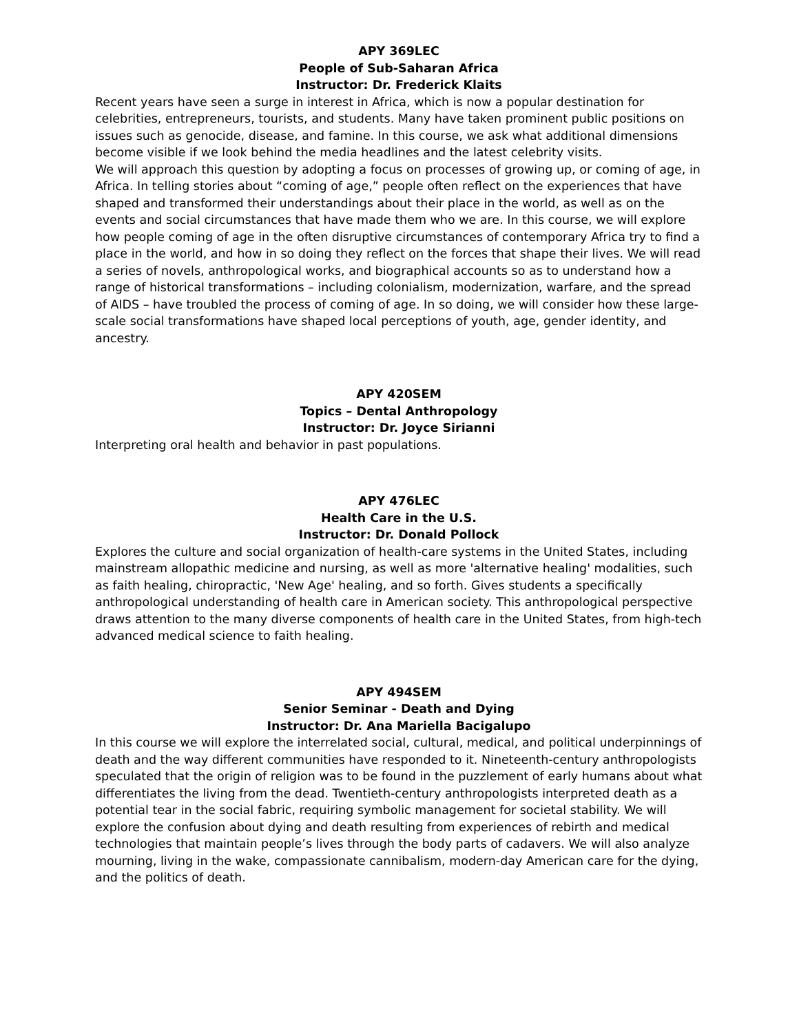APY 369LEC
People of Sub-Saharan Africa
Instructor: Dr. Frederick Klaits
Recent years have seen a surge in interest in Africa, which is now a popular destination for celebrities, entrepreneurs, tourists, and students. Many have taken prominent public positions on issues such as genocide, disease, and famine. In this course, we ask what additional dimensions become visible if we look behind the media headlines and the latest celebrity visits.
We will approach this question by adopting a focus on processes of growing up, or coming of age, in Africa. In telling stories about “coming of age,” people often reflect on the experiences that have shaped and transformed their understandings about their place in the world, as well as on the events and social circumstances that have made them who we are. In this course, we will explore how people coming of age in the often disruptive circumstances of contemporary Africa try to find a place in the world, and how in so doing they reflect on the forces that shape their lives. We will read a series of novels, anthropological works, and biographical accounts so as to understand how a range of historical transformations – including colonialism, modernization, warfare, and the spread of AIDS – have troubled the process of coming of age. In so doing, we will consider how these large-scale social transformations have shaped local perceptions of youth, age, gender identity, and ancestry.
APY 420SEM
Topics – Dental Anthropology
Instructor: Dr. Joyce Sirianni
Interpreting oral health and behavior in past populations.
APY 476LEC
Health Care in the U.S.
Instructor: Dr. Donald Pollock
Explores the culture and social organization of health-care systems in the United States, including mainstream allopathic medicine and nursing, as well as more 'alternative healing' modalities, such as faith healing, chiropractic, 'New Age' healing, and so forth. Gives students a specifically anthropological understanding of health care in American society. This anthropological perspective draws attention to the many diverse components of health care in the United States, from high-tech advanced medical science to faith healing.
APY 494SEM
Senior Seminar - Death and Dying
Instructor: Dr. Ana Mariella Bacigalupo
In this course we will explore the interrelated social, cultural, medical, and political underpinnings of death and the way different communities have responded to it. Nineteenth-century anthropologists speculated that the origin of religion was to be found in the puzzlement of early humans about what differentiates the living from the dead. Twentieth-century anthropologists interpreted death as a potential tear in the social fabric, requiring symbolic management for societal stability. We will explore the confusion about dying and death resulting from experiences of rebirth and medical technologies that maintain people’s lives through the body parts of cadavers. We will also analyze mourning, living in the wake, compassionate cannibalism, modern-day American care for the dying, and the politics of death.